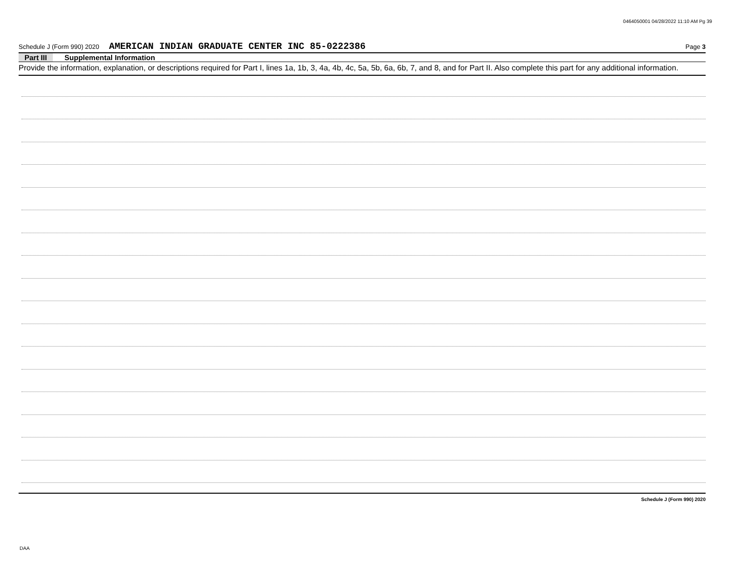0464050001 04/28/2022 11:10 AM Pg 39
Schedule J (Form 990) 2020 AMERICAN INDIAN GRADUATE CENTER INC 85-0222386 Page 3
Part III Supplemental Information
Provide the information, explanation, or descriptions required for Part I, lines 1a, 1b, 3, 4a, 4b, 4c, 5a, 5b, 6a, 6b, 7, and 8, and for Part II. Also complete this part for any additional information.
Schedule J (Form 990) 2020
DAA